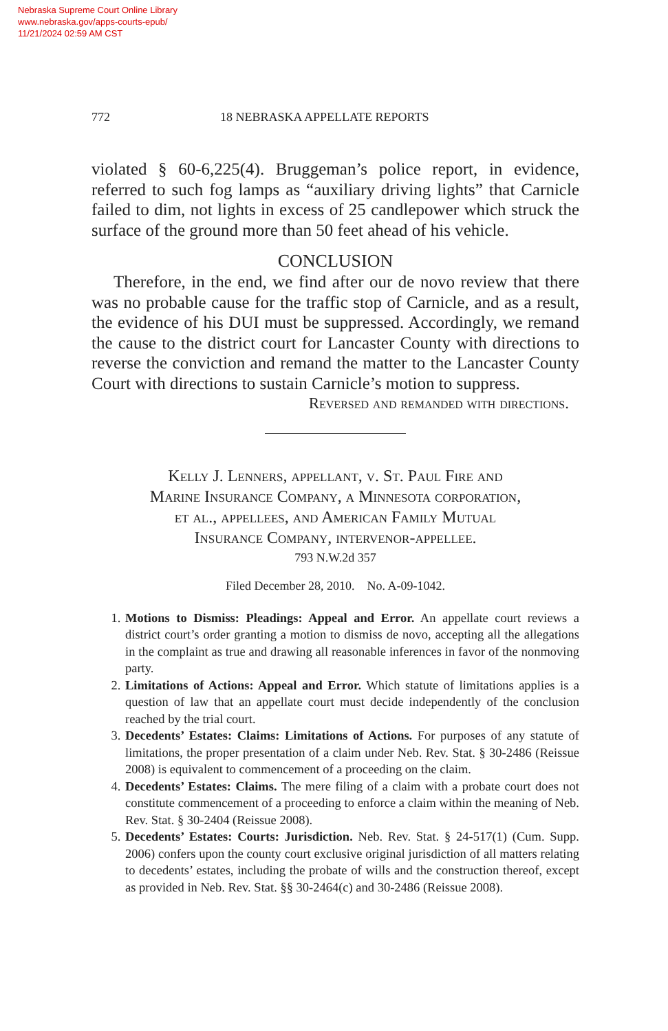Nebraska Supreme Court Online Library
www.nebraska.gov/apps-courts-epub/
11/21/2024 02:59 AM CST
772 18 NEBRASKA APPELLATE REPORTS
violated § 60-6,225(4). Bruggeman’s police report, in evidence, referred to such fog lamps as “auxiliary driving lights” that Carnicle failed to dim, not lights in excess of 25 candlepower which struck the surface of the ground more than 50 feet ahead of his vehicle.
CONCLUSION
Therefore, in the end, we find after our de novo review that there was no probable cause for the traffic stop of Carnicle, and as a result, the evidence of his DUI must be suppressed. Accordingly, we remand the cause to the district court for Lancaster County with directions to reverse the conviction and remand the matter to the Lancaster County Court with directions to sustain Carnicle’s motion to suppress.
Reversed and remanded with directions.
Kelly J. Lenners, appellant, v. St. Paul Fire and
Marine Insurance Company, a Minnesota corporation,
et al., appellees, and American Family Mutual
Insurance Company, intervenor-appellee.
793 N.W.2d 357
Filed December 28, 2010. No. A-09-1042.
1. Motions to Dismiss: Pleadings: Appeal and Error. An appellate court reviews a district court’s order granting a motion to dismiss de novo, accepting all the allegations in the complaint as true and drawing all reasonable inferences in favor of the nonmoving party.
2. Limitations of Actions: Appeal and Error. Which statute of limitations applies is a question of law that an appellate court must decide independently of the conclusion reached by the trial court.
3. Decedents’ Estates: Claims: Limitations of Actions. For purposes of any statute of limitations, the proper presentation of a claim under Neb. Rev. Stat. § 30-2486 (Reissue 2008) is equivalent to commencement of a proceeding on the claim.
4. Decedents’ Estates: Claims. The mere filing of a claim with a probate court does not constitute commencement of a proceeding to enforce a claim within the meaning of Neb. Rev. Stat. § 30-2404 (Reissue 2008).
5. Decedents’ Estates: Courts: Jurisdiction. Neb. Rev. Stat. § 24-517(1) (Cum. Supp. 2006) confers upon the county court exclusive original jurisdiction of all matters relating to decedents’ estates, including the probate of wills and the construction thereof, except as provided in Neb. Rev. Stat. §§ 30-2464(c) and 30-2486 (Reissue 2008).